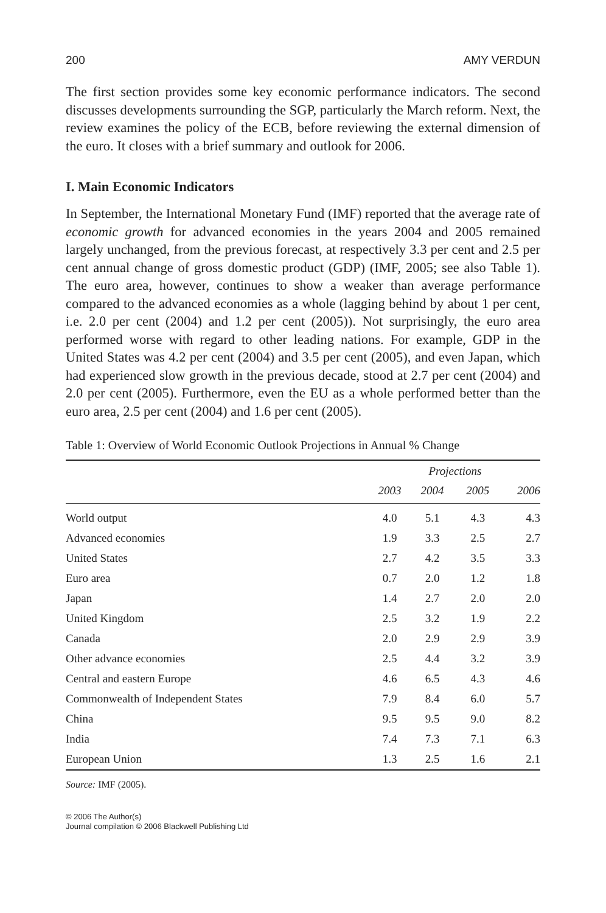200 AMY VERDUN
The first section provides some key economic performance indicators. The second discusses developments surrounding the SGP, particularly the March reform. Next, the review examines the policy of the ECB, before reviewing the external dimension of the euro. It closes with a brief summary and outlook for 2006.
I. Main Economic Indicators
In September, the International Monetary Fund (IMF) reported that the average rate of economic growth for advanced economies in the years 2004 and 2005 remained largely unchanged, from the previous forecast, at respectively 3.3 per cent and 2.5 per cent annual change of gross domestic product (GDP) (IMF, 2005; see also Table 1). The euro area, however, continues to show a weaker than average performance compared to the advanced economies as a whole (lagging behind by about 1 per cent, i.e. 2.0 per cent (2004) and 1.2 per cent (2005)). Not surprisingly, the euro area performed worse with regard to other leading nations. For example, GDP in the United States was 4.2 per cent (2004) and 3.5 per cent (2005), and even Japan, which had experienced slow growth in the previous decade, stood at 2.7 per cent (2004) and 2.0 per cent (2005). Furthermore, even the EU as a whole performed better than the euro area, 2.5 per cent (2004) and 1.6 per cent (2005).
Table 1: Overview of World Economic Outlook Projections in Annual % Change
| | | Projections | | |
| --- | --- | --- | --- | --- |
| | 2003 | 2004 | 2005 | 2006 |
| World output | 4.0 | 5.1 | 4.3 | 4.3 |
| Advanced economies | 1.9 | 3.3 | 2.5 | 2.7 |
| United States | 2.7 | 4.2 | 3.5 | 3.3 |
| Euro area | 0.7 | 2.0 | 1.2 | 1.8 |
| Japan | 1.4 | 2.7 | 2.0 | 2.0 |
| United Kingdom | 2.5 | 3.2 | 1.9 | 2.2 |
| Canada | 2.0 | 2.9 | 2.9 | 3.9 |
| Other advance economies | 2.5 | 4.4 | 3.2 | 3.9 |
| Central and eastern Europe | 4.6 | 6.5 | 4.3 | 4.6 |
| Commonwealth of Independent States | 7.9 | 8.4 | 6.0 | 5.7 |
| China | 9.5 | 9.5 | 9.0 | 8.2 |
| India | 7.4 | 7.3 | 7.1 | 6.3 |
| European Union | 1.3 | 2.5 | 1.6 | 2.1 |
Source: IMF (2005).
© 2006 The Author(s)
Journal compilation © 2006 Blackwell Publishing Ltd